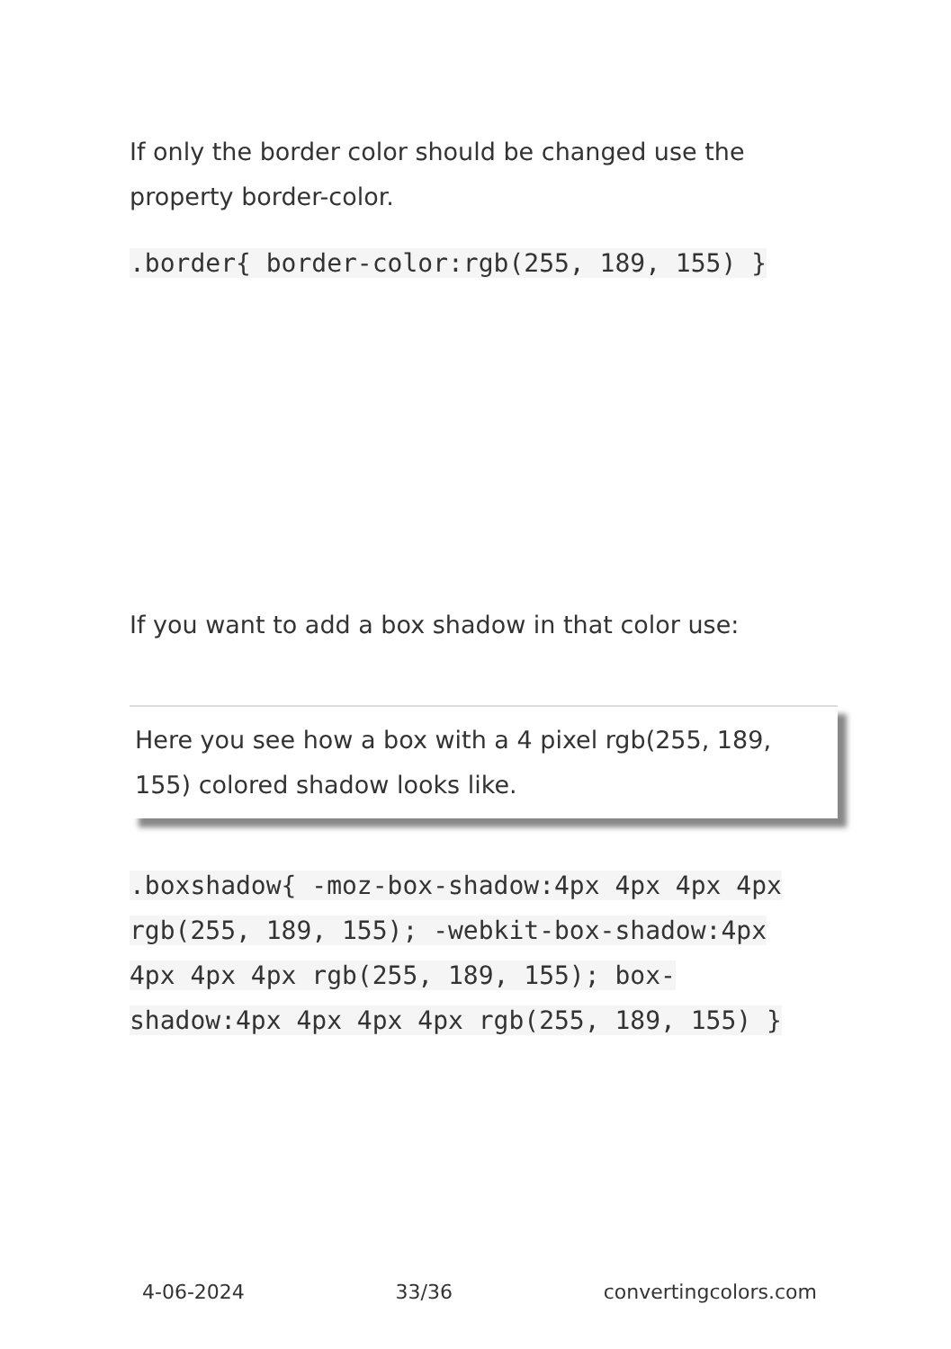If only the border color should be changed use the property border-color.
.border{ border-color:rgb(255, 189, 155) }
If you want to add a box shadow in that color use:
Here you see how a box with a 4 pixel rgb(255, 189, 155) colored shadow looks like.
.boxshadow{ -moz-box-shadow:4px 4px 4px 4px rgb(255, 189, 155); -webkit-box-shadow:4px 4px 4px 4px rgb(255, 189, 155); box-shadow:4px 4px 4px 4px rgb(255, 189, 155) }
4-06-2024 33/36 convertingcolors.com